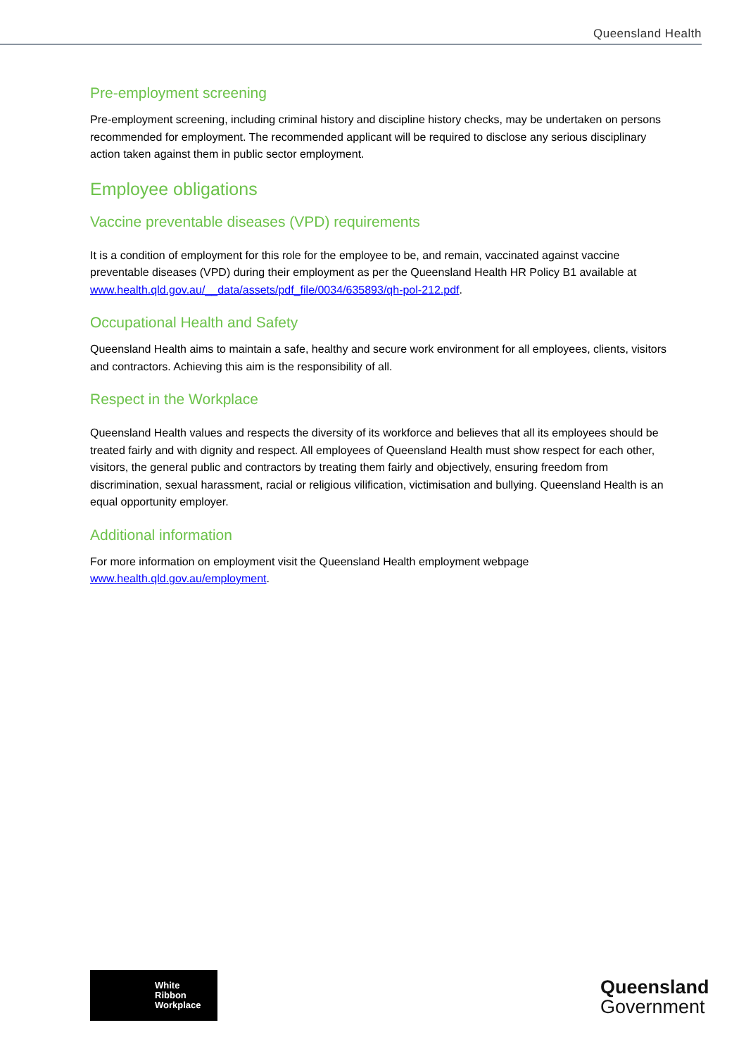Queensland Health
Pre-employment screening
Pre-employment screening, including criminal history and discipline history checks, may be undertaken on persons recommended for employment. The recommended applicant will be required to disclose any serious disciplinary action taken against them in public sector employment.
Employee obligations
Vaccine preventable diseases (VPD) requirements
It is a condition of employment for this role for the employee to be, and remain, vaccinated against vaccine preventable diseases (VPD) during their employment as per the Queensland Health HR Policy B1 available at www.health.qld.gov.au/__data/assets/pdf_file/0034/635893/qh-pol-212.pdf.
Occupational Health and Safety
Queensland Health aims to maintain a safe, healthy and secure work environment for all employees, clients, visitors and contractors. Achieving this aim is the responsibility of all.
Respect in the Workplace
Queensland Health values and respects the diversity of its workforce and believes that all its employees should be treated fairly and with dignity and respect. All employees of Queensland Health must show respect for each other, visitors, the general public and contractors by treating them fairly and objectively, ensuring freedom from discrimination, sexual harassment, racial or religious vilification, victimisation and bullying. Queensland Health is an equal opportunity employer.
Additional information
For more information on employment visit the Queensland Health employment webpage www.health.qld.gov.au/employment.
White
Ribbon
Workplace
Queensland
Government